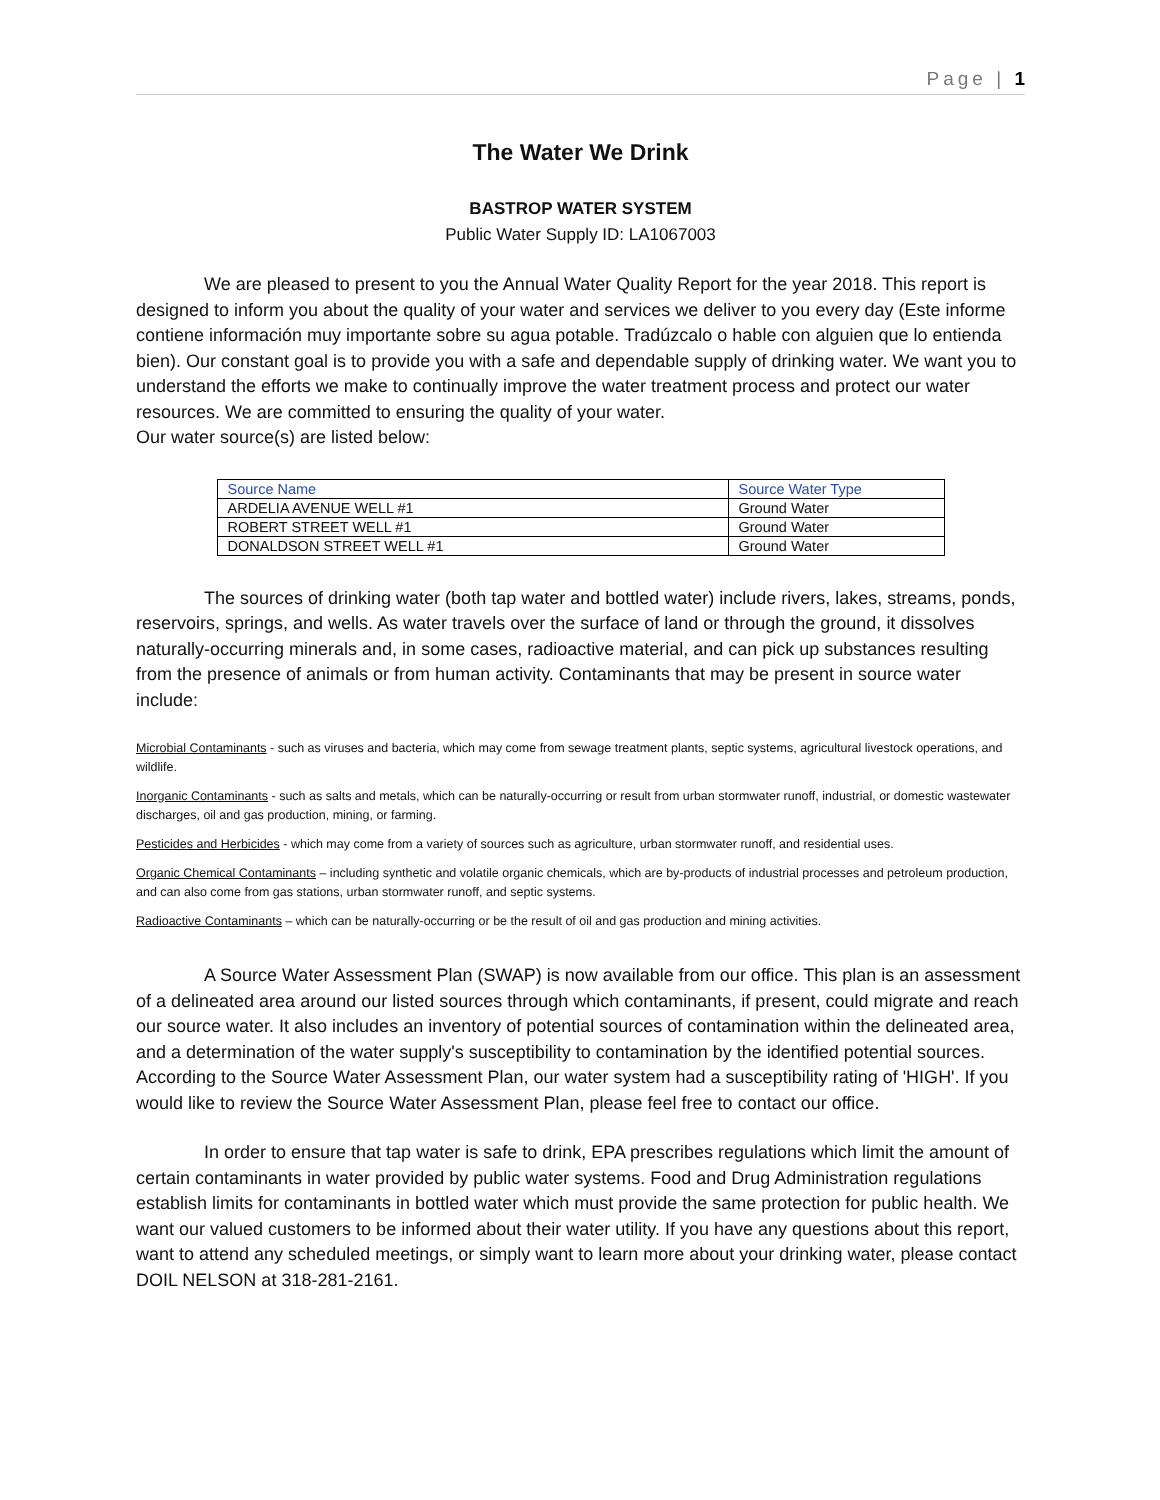Page | 1
The Water We Drink
BASTROP WATER SYSTEM
Public Water Supply ID: LA1067003
We are pleased to present to you the Annual Water Quality Report for the year 2018. This report is designed to inform you about the quality of your water and services we deliver to you every day (Este informe contiene información muy importante sobre su agua potable. Tradúzcalo o hable con alguien que lo entienda bien). Our constant goal is to provide you with a safe and dependable supply of drinking water. We want you to understand the efforts we make to continually improve the water treatment process and protect our water resources. We are committed to ensuring the quality of your water.
Our water source(s) are listed below:
| Source Name | Source Water Type |
| --- | --- |
| ARDELIA AVENUE WELL #1 | Ground Water |
| ROBERT STREET WELL #1 | Ground Water |
| DONALDSON STREET WELL #1 | Ground Water |
The sources of drinking water (both tap water and bottled water) include rivers, lakes, streams, ponds, reservoirs, springs, and wells. As water travels over the surface of land or through the ground, it dissolves naturally-occurring minerals and, in some cases, radioactive material, and can pick up substances resulting from the presence of animals or from human activity. Contaminants that may be present in source water include:
Microbial Contaminants - such as viruses and bacteria, which may come from sewage treatment plants, septic systems, agricultural livestock operations, and wildlife.
Inorganic Contaminants - such as salts and metals, which can be naturally-occurring or result from urban stormwater runoff, industrial, or domestic wastewater discharges, oil and gas production, mining, or farming.
Pesticides and Herbicides - which may come from a variety of sources such as agriculture, urban stormwater runoff, and residential uses.
Organic Chemical Contaminants – including synthetic and volatile organic chemicals, which are by-products of industrial processes and petroleum production, and can also come from gas stations, urban stormwater runoff, and septic systems.
Radioactive Contaminants – which can be naturally-occurring or be the result of oil and gas production and mining activities.
A Source Water Assessment Plan (SWAP) is now available from our office. This plan is an assessment of a delineated area around our listed sources through which contaminants, if present, could migrate and reach our source water. It also includes an inventory of potential sources of contamination within the delineated area, and a determination of the water supply's susceptibility to contamination by the identified potential sources. According to the Source Water Assessment Plan, our water system had a susceptibility rating of 'HIGH'. If you would like to review the Source Water Assessment Plan, please feel free to contact our office.
In order to ensure that tap water is safe to drink, EPA prescribes regulations which limit the amount of certain contaminants in water provided by public water systems. Food and Drug Administration regulations establish limits for contaminants in bottled water which must provide the same protection for public health. We want our valued customers to be informed about their water utility. If you have any questions about this report, want to attend any scheduled meetings, or simply want to learn more about your drinking water, please contact DOIL NELSON at 318-281-2161.